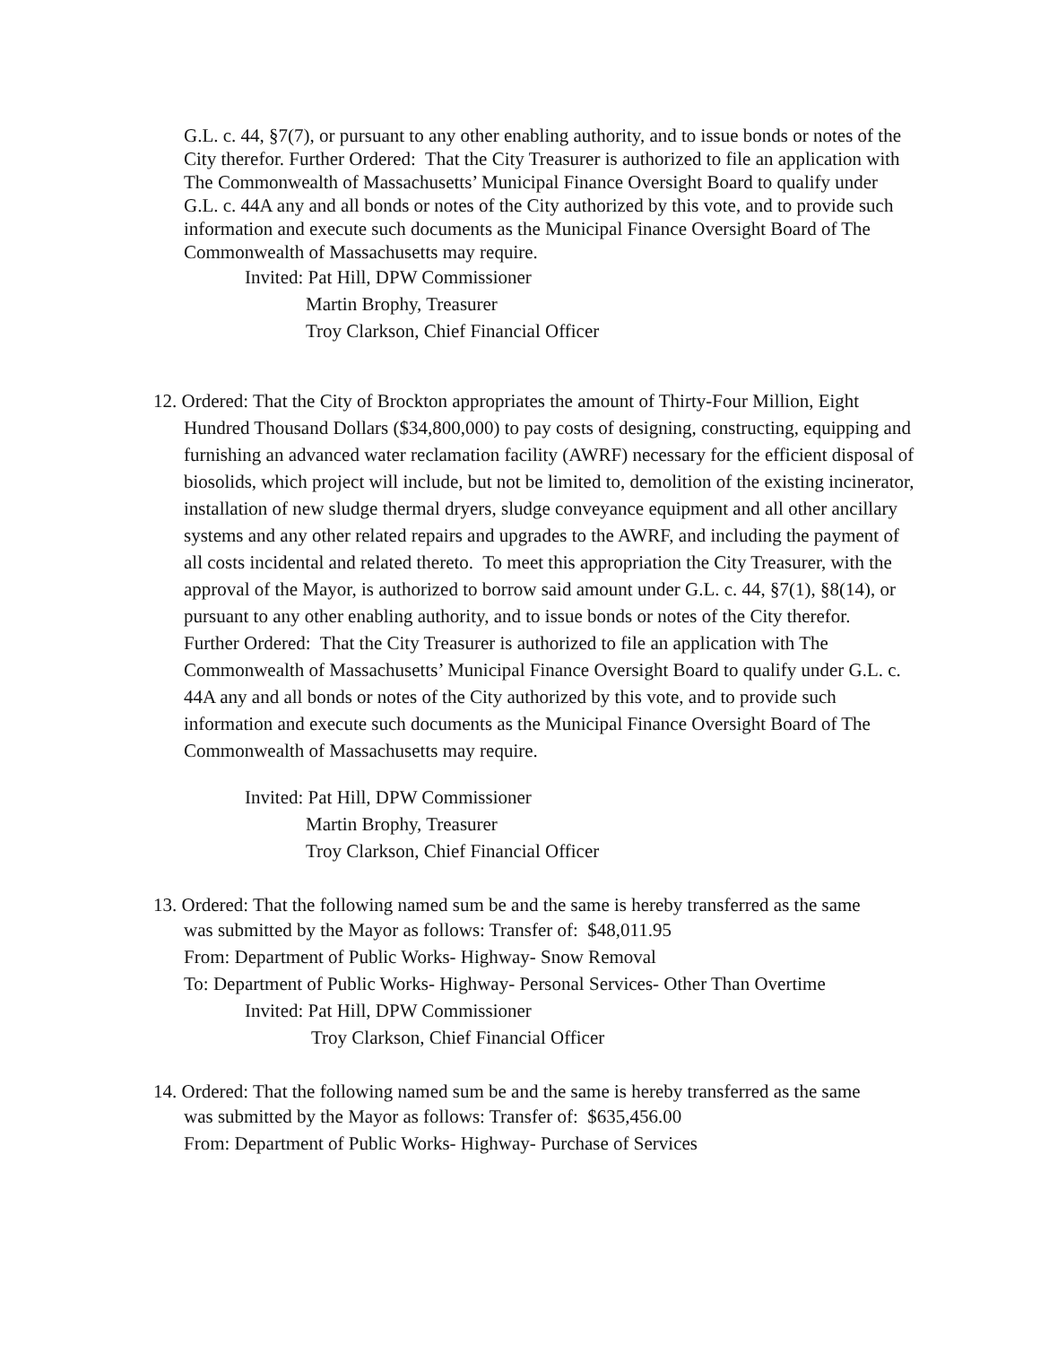G.L. c. 44, §7(7), or pursuant to any other enabling authority, and to issue bonds or notes of the City therefor. Further Ordered: That the City Treasurer is authorized to file an application with The Commonwealth of Massachusetts’ Municipal Finance Oversight Board to qualify under G.L. c. 44A any and all bonds or notes of the City authorized by this vote, and to provide such information and execute such documents as the Municipal Finance Oversight Board of The Commonwealth of Massachusetts may require.
Invited: Pat Hill, DPW Commissioner
Martin Brophy, Treasurer
Troy Clarkson, Chief Financial Officer
12. Ordered: That the City of Brockton appropriates the amount of Thirty-Four Million, Eight Hundred Thousand Dollars ($34,800,000) to pay costs of designing, constructing, equipping and furnishing an advanced water reclamation facility (AWRF) necessary for the efficient disposal of biosolids, which project will include, but not be limited to, demolition of the existing incinerator, installation of new sludge thermal dryers, sludge conveyance equipment and all other ancillary systems and any other related repairs and upgrades to the AWRF, and including the payment of all costs incidental and related thereto. To meet this appropriation the City Treasurer, with the approval of the Mayor, is authorized to borrow said amount under G.L. c. 44, §7(1), §8(14), or pursuant to any other enabling authority, and to issue bonds or notes of the City therefor.
Further Ordered: That the City Treasurer is authorized to file an application with The Commonwealth of Massachusetts’ Municipal Finance Oversight Board to qualify under G.L. c. 44A any and all bonds or notes of the City authorized by this vote, and to provide such information and execute such documents as the Municipal Finance Oversight Board of The Commonwealth of Massachusetts may require.
Invited: Pat Hill, DPW Commissioner
Martin Brophy, Treasurer
Troy Clarkson, Chief Financial Officer
13. Ordered: That the following named sum be and the same is hereby transferred as the same
was submitted by the Mayor as follows: Transfer of: $48,011.95
From: Department of Public Works- Highway- Snow Removal
To: Department of Public Works- Highway- Personal Services- Other Than Overtime
Invited: Pat Hill, DPW Commissioner
Troy Clarkson, Chief Financial Officer
14. Ordered: That the following named sum be and the same is hereby transferred as the same
was submitted by the Mayor as follows: Transfer of: $635,456.00
From: Department of Public Works- Highway- Purchase of Services